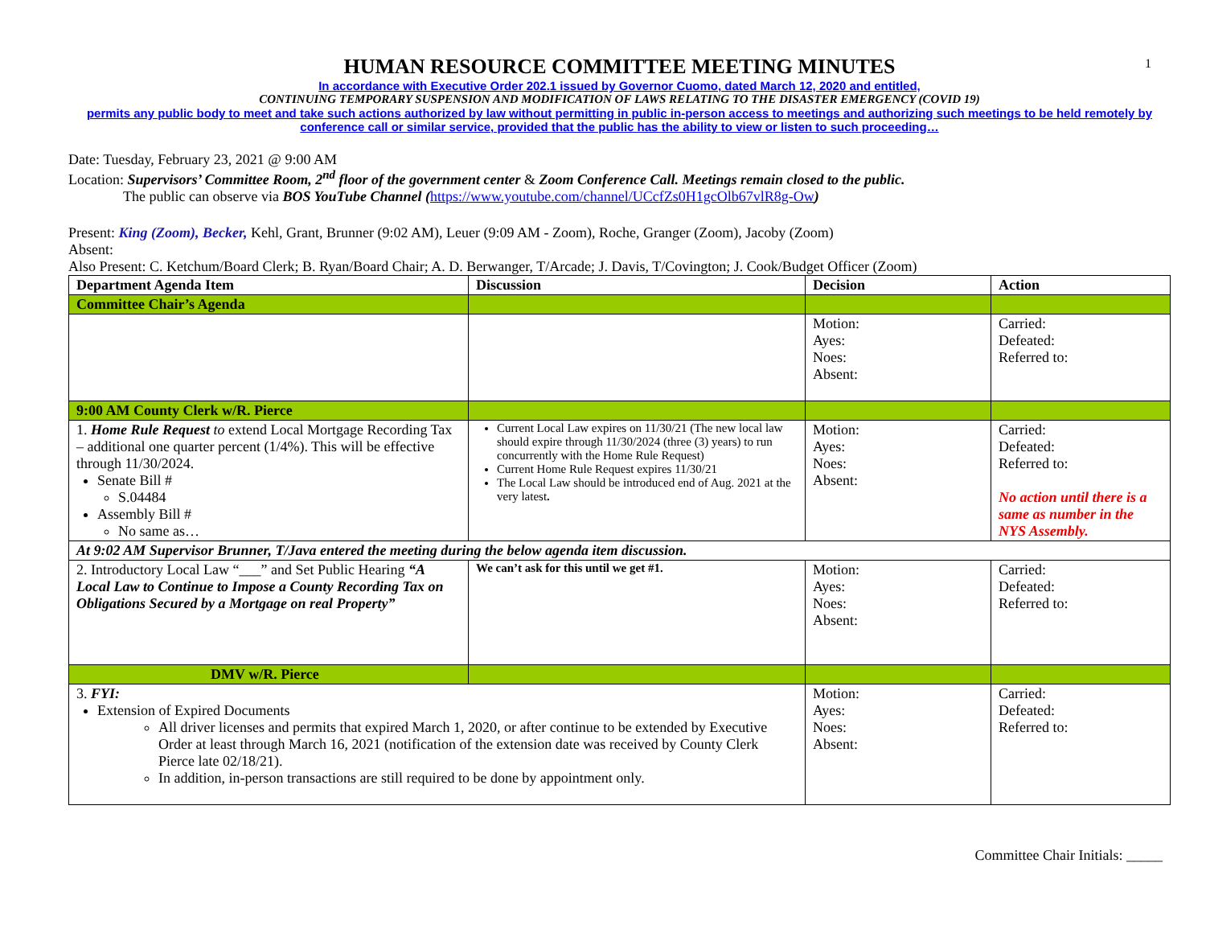1
HUMAN RESOURCE COMMITTEE MEETING MINUTES
In accordance with Executive Order 202.1 issued by Governor Cuomo, dated March 12, 2020 and entitled,
CONTINUING TEMPORARY SUSPENSION AND MODIFICATION OF LAWS RELATING TO THE DISASTER EMERGENCY (COVID 19)
permits any public body to meet and take such actions authorized by law without permitting in public in-person access to meetings and authorizing such meetings to be held remotely by conference call or similar service, provided that the public has the ability to view or listen to such proceeding…
Date: Tuesday, February 23, 2021 @ 9:00 AM
Location: Supervisors’ Committee Room, 2<sup>nd</sup> floor of the government center & Zoom Conference Call. Meetings remain closed to the public.
The public can observe via BOS YouTube Channel (https://www.youtube.com/channel/UCcfZs0H1gcOlb67vlR8g-Ow)
Present: King (Zoom), Becker, Kehl, Grant, Brunner (9:02 AM), Leuer (9:09 AM - Zoom), Roche, Granger (Zoom), Jacoby (Zoom)
Absent:
Also Present: C. Ketchum/Board Clerk; B. Ryan/Board Chair; A. D. Berwanger, T/Arcade; J. Davis, T/Covington; J. Cook/Budget Officer (Zoom)
| Department Agenda Item | Discussion | Decision | Action |
| --- | --- | --- | --- |
| Committee Chair’s Agenda | | | |
| | | Motion: Ayes: Noes: Absent: | Carried: Defeated: Referred to: |
| 9:00 AM County Clerk w/R. Pierce | | | |
| 1. Home Rule Request to extend Local Mortgage Recording Tax – additional one quarter percent (1/4%). This will be effective through 11/30/2024. Senate Bill # S.04484 Assembly Bill # No same as… | Current Local Law expires on 11/30/21 (The new local law should expire through 11/30/2024 (three (3) years) to run concurrently with the Home Rule Request) Current Home Rule Request expires 11/30/21 The Local Law should be introduced end of Aug. 2021 at the very latest . | Motion: Ayes: Noes: Absent: | Carried: Defeated: Referred to: No action until there is a same as number in the NYS Assembly. |
| At 9:02 AM Supervisor Brunner, T/Java entered the meeting during the below agenda item discussion. | | | |
| 2. Introductory Local Law “___” and Set Public Hearing “A Local Law to Continue to Impose a County Recording Tax on Obligations Secured by a Mortgage on real Property” | We can’t ask for this until we get #1. | Motion: Ayes: Noes: Absent: | Carried: Defeated: Referred to: |
| DMV w/R. Pierce | | | |
| 3. FYI: Extension of Expired Documents All driver licenses and permits that expired March 1, 2020, or after continue to be extended by Executive Order at least through March 16, 2021 (notification of the extension date was received by County Clerk Pierce late 02/18/21). In addition, in-person transactions are still required to be done by appointment only. | | Motion: Ayes: Noes: Absent: | Carried: Defeated: Referred to: |
Committee Chair Initials: _____